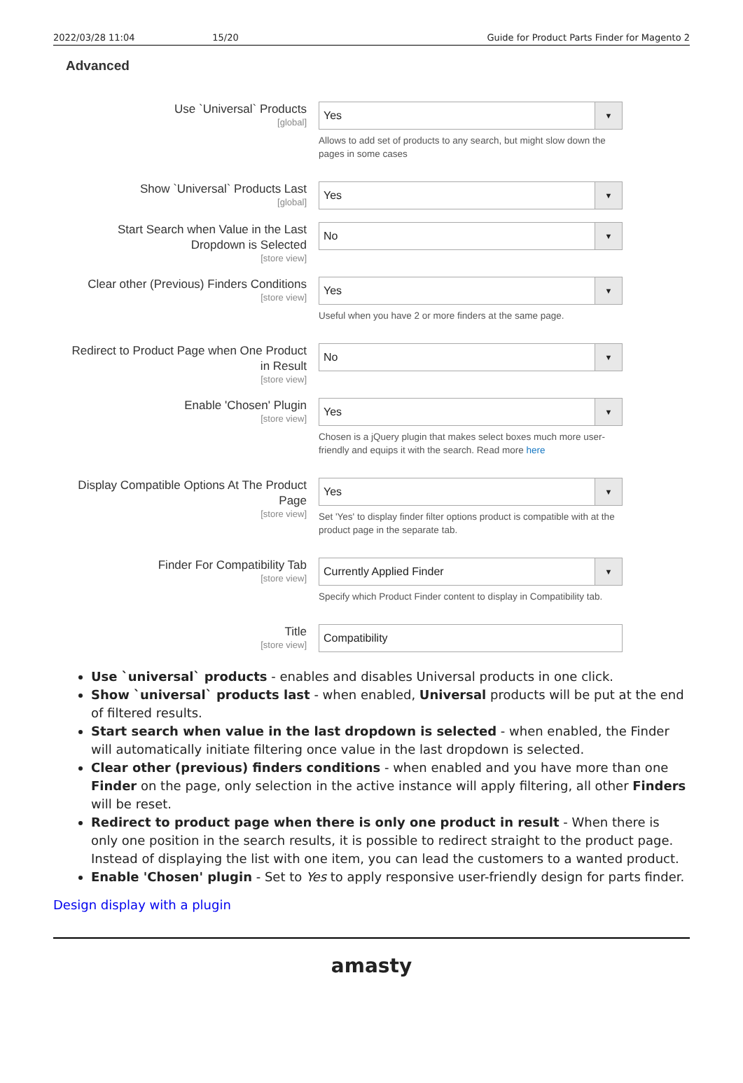2022/03/28 11:04 15/20 Guide for Product Parts Finder for Magento 2
Advanced
Use `Universal` Products
[global]
Yes ▼
Allows to add set of products to any search, but might slow down the pages in some cases
Show `Universal` Products Last
[global]
Yes ▼
Start Search when Value in the Last Dropdown is Selected
[store view]
No ▼
Clear other (Previous) Finders Conditions
[store view]
Yes ▼
Useful when you have 2 or more finders at the same page.
Redirect to Product Page when One Product in Result
[store view]
No ▼
Enable 'Chosen' Plugin
[store view]
Yes ▼
Chosen is a jQuery plugin that makes select boxes much more user-friendly and equips it with the search. Read more here
Display Compatible Options At The Product Page
[store view]
Yes ▼
Set 'Yes' to display finder filter options product is compatible with at the product page in the separate tab.
Finder For Compatibility Tab
[store view]
Currently Applied Finder ▼
Specify which Product Finder content to display in Compatibility tab.
Title
[store view]
Compatibility
Use `universal` products - enables and disables Universal products in one click.
Show `universal` products last - when enabled, Universal products will be put at the end of filtered results.
Start search when value in the last dropdown is selected - when enabled, the Finder will automatically initiate filtering once value in the last dropdown is selected.
Clear other (previous) finders conditions - when enabled and you have more than one Finder on the page, only selection in the active instance will apply filtering, all other Finders will be reset.
Redirect to product page when there is only one product in result - When there is only one position in the search results, it is possible to redirect straight to the product page. Instead of displaying the list with one item, you can lead the customers to a wanted product.
Enable 'Chosen' plugin - Set to Yes to apply responsive user-friendly design for parts finder.
Design display with a plugin
amasty